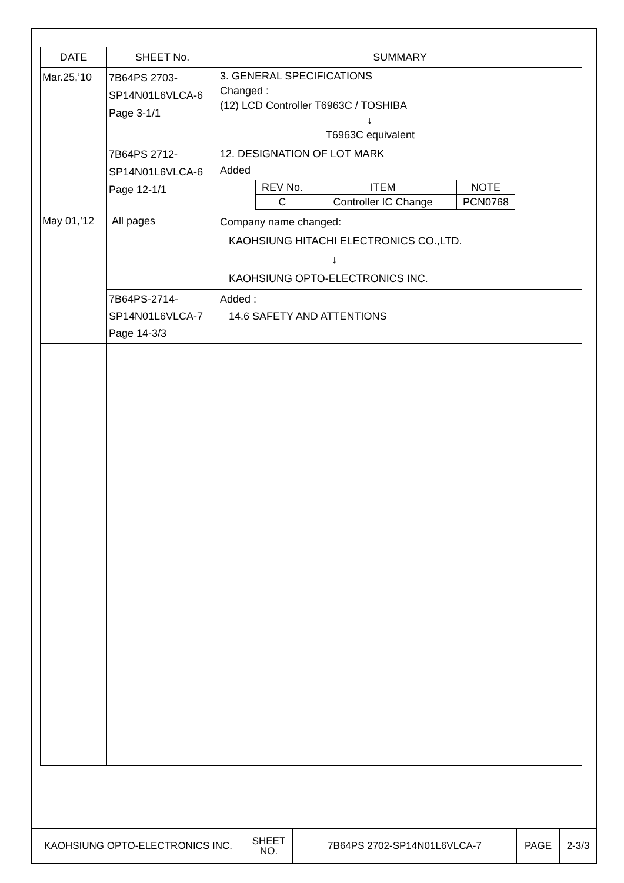| DATE | SHEET No. | SUMMARY |
| --- | --- | --- |
| Mar.25,’10 | 7B64PS 2703- SP14N01L6VLCA-6 Page 3-1/1 | 3. GENERAL SPECIFICATIONS Changed : (12) LCD Controller T6963C / TOSHIBA ↓ T6963C equivalent |
| | 7B64PS 2712- SP14N01L6VLCA-6 Page 12-1/1 | 12. DESIGNATION OF LOT MARK Added / REV No. / ITEM / NOTE / / C / Controller IC Change / PCN0768 / |
| May 01,’12 | All pages | Company name changed: KAOHSIUNG HITACHI ELECTRONICS CO.,LTD. ↓ KAOHSIUNG OPTO-ELECTRONICS INC. |
| | 7B64PS-2714- SP14N01L6VLCA-7 Page 14-3/3 | Added : 14.6 SAFETY AND ATTENTIONS |
| KAOHSIUNG OPTO-ELECTRONICS INC. | SHEET NO. | 7B64PS 2702-SP14N01L6VLCA-7 | PAGE | 2-3/3 |